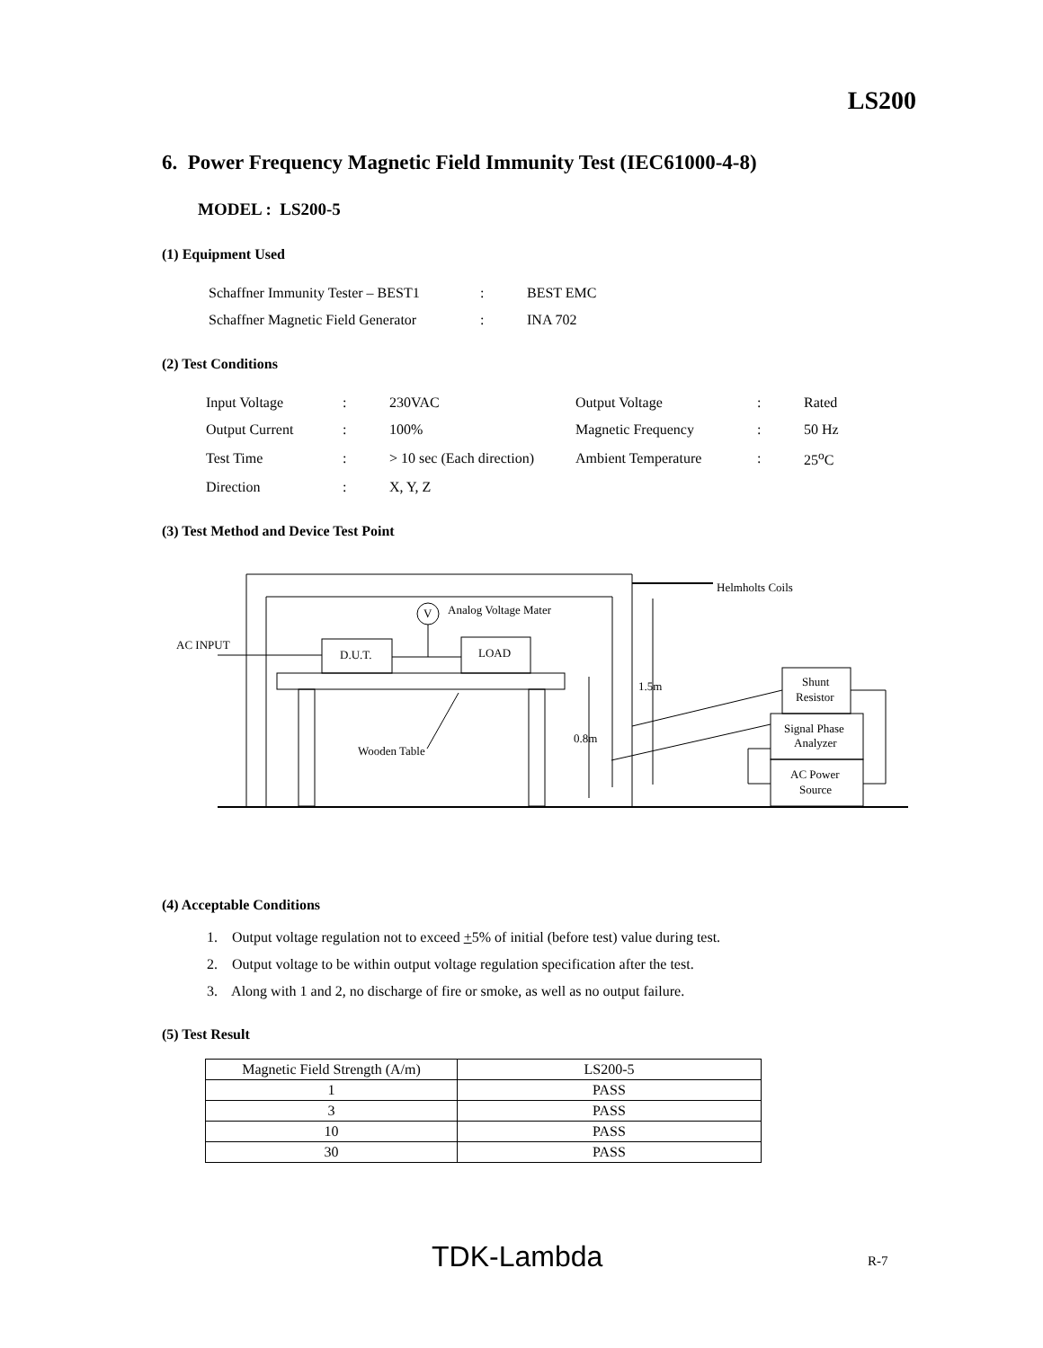LS200
6. Power Frequency Magnetic Field Immunity Test (IEC61000-4-8)
MODEL : LS200-5
(1) Equipment Used
| Schaffner Immunity Tester – BEST1 | : | BEST EMC |
| Schaffner Magnetic Field Generator | : | INA 702 |
(2) Test Conditions
| Input Voltage | : | 230VAC | Output Voltage | : | Rated |
| Output Current | : | 100% | Magnetic Frequency | : | 50 Hz |
| Test Time | : | > 10 sec (Each direction) | Ambient Temperature | : | 25<sup>o</sup>C |
| Direction | : | X, Y, Z | | | |
(3) Test Method and Device Test Point
Helmholts Coils
V
Analog Voltage Mater
AC INPUT
D.U.T.
LOAD
1.5m
0.8m
Wooden Table
Shunt
Resistor
Signal Phase
Analyzer
AC Power
Source
(4) Acceptable Conditions
1. Output voltage regulation not to exceed +5% of initial (before test) value during test.
2. Output voltage to be within output voltage regulation specification after the test.
3. Along with 1 and 2, no discharge of fire or smoke, as well as no output failure.
(5) Test Result
| Magnetic Field Strength (A/m) | LS200-5 |
| --- | --- |
| 1 | PASS |
| 3 | PASS |
| 10 | PASS |
| 30 | PASS |
TDK-Lambda R-7